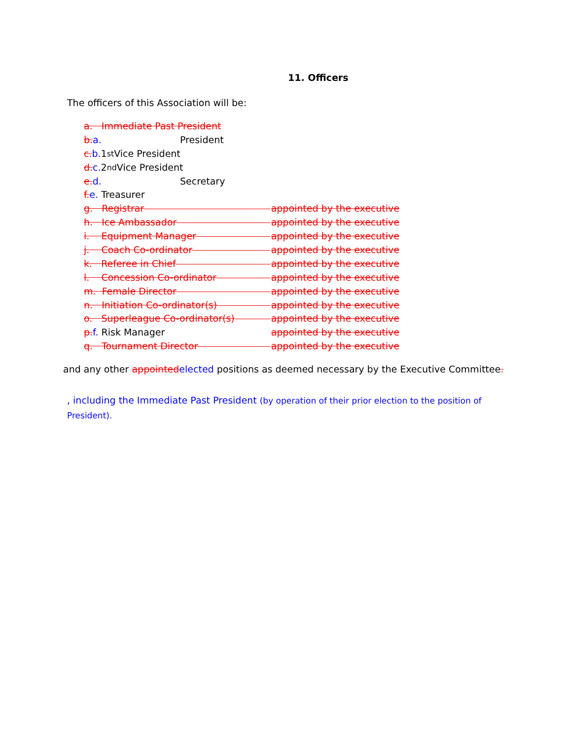11. Officers
The officers of this Association will be:
a. Immediate Past President
b.a. President
c. b. 1<sup>st</sup> Vice President
d. c. 2<sup>nd</sup> Vice President
e.d. Secretary
f. e. Treasurer
g. Registrar appointed by the executive
h. Ice Ambassador appointed by the executive
i. Equipment Manager appointed by the executive
j. Coach Co-ordinator appointed by the executive
k. Referee in Chief appointed by the executive
l. Concession Co-ordinator appointed by the executive
m. Female Director appointed by the executive
n. Initiation Co-ordinator(s) appointed by the executive
o. Superleague Co-ordinator(s) appointed by the executive
p.f. Risk Manager appointed by the executive
q. Tournament Director appointed by the executive
and any other appointedelected positions as deemed necessary by the Executive Committee.
, including the Immediate Past President (by operation of their prior election to the position of President).